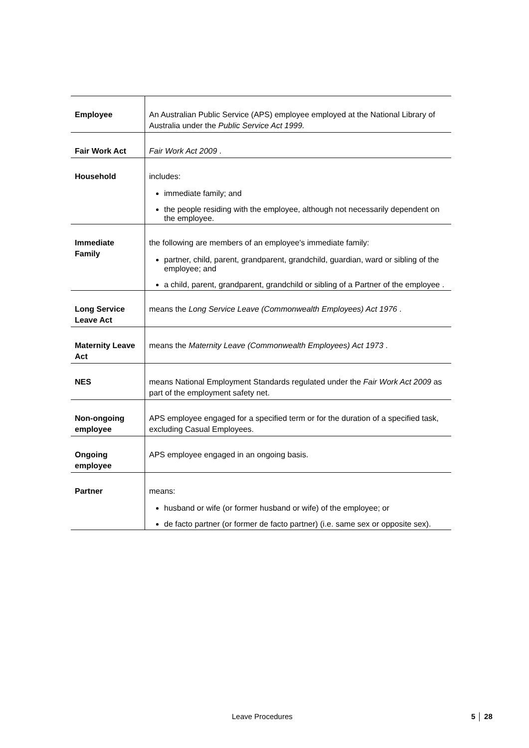| Employee | An Australian Public Service (APS) employee employed at the National Library of Australia under the Public Service Act 1999. |
| Fair Work Act | Fair Work Act 2009 . |
| Household | includes: immediate family; and the people residing with the employee, although not necessarily dependent on the employee. |
| Immediate Family | the following are members of an employee's immediate family: partner, child, parent, grandparent, grandchild, guardian, ward or sibling of the employee; and a child, parent, grandparent, grandchild or sibling of a Partner of the employee . |
| Long Service Leave Act | means the Long Service Leave (Commonwealth Employees) Act 1976 . |
| Maternity Leave Act | means the Maternity Leave (Commonwealth Employees) Act 1973 . |
| NES | means National Employment Standards regulated under the Fair Work Act 2009 as part of the employment safety net. |
| Non-ongoing employee | APS employee engaged for a specified term or for the duration of a specified task, excluding Casual Employees. |
| Ongoing employee | APS employee engaged in an ongoing basis. |
| Partner | means: husband or wife (or former husband or wife) of the employee; or de facto partner (or former de facto partner) (i.e. same sex or opposite sex). |
Leave Procedures 5 │ 28